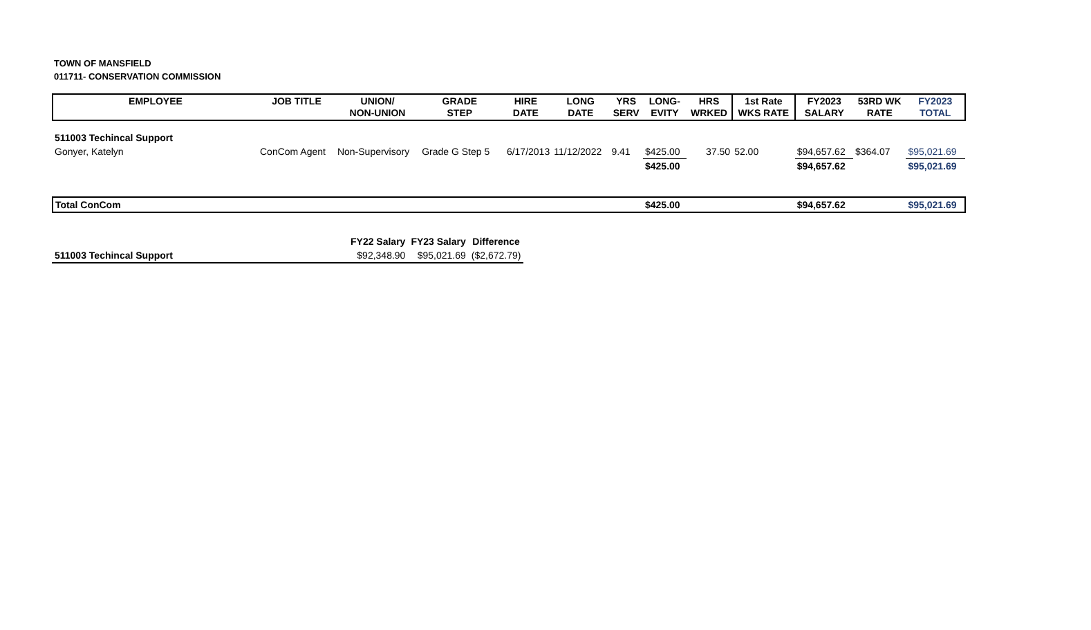TOWN OF MANSFIELD
011711- CONSERVATION COMMISSION
| EMPLOYEE | JOB TITLE | UNION/ NON-UNION | GRADE STEP | HIRE DATE | LONG DATE | YRS SERV | LONG- EVITY | HRS WRKED | 1st Rate WKS RATE | FY2023 SALARY | 53RD WK RATE | FY2023 TOTAL |
| --- | --- | --- | --- | --- | --- | --- | --- | --- | --- | --- | --- | --- |
| 511003 Techincal Support | | | | | | | | | | | | |
| Gonyer, Katelyn | ConCom Agent | Non-Supervisory | Grade G Step 5 | 6/17/2013 | 11/12/2022 | 9.41 | $425.00 | 37.50 | 52.00 | $94,657.62 | $364.07 | $95,021.69 |
| | | | | | | | $425.00 | | | $94,657.62 | | $95,021.69 |
| Total ConCom | | | | | | | $425.00 | | | $94,657.62 | | $95,021.69 |
| | FY22 Salary | FY23 Salary | Difference |
| --- | --- | --- | --- |
| 511003 Techincal Support | $92,348.90 | $95,021.69 | ($2,672.79) |